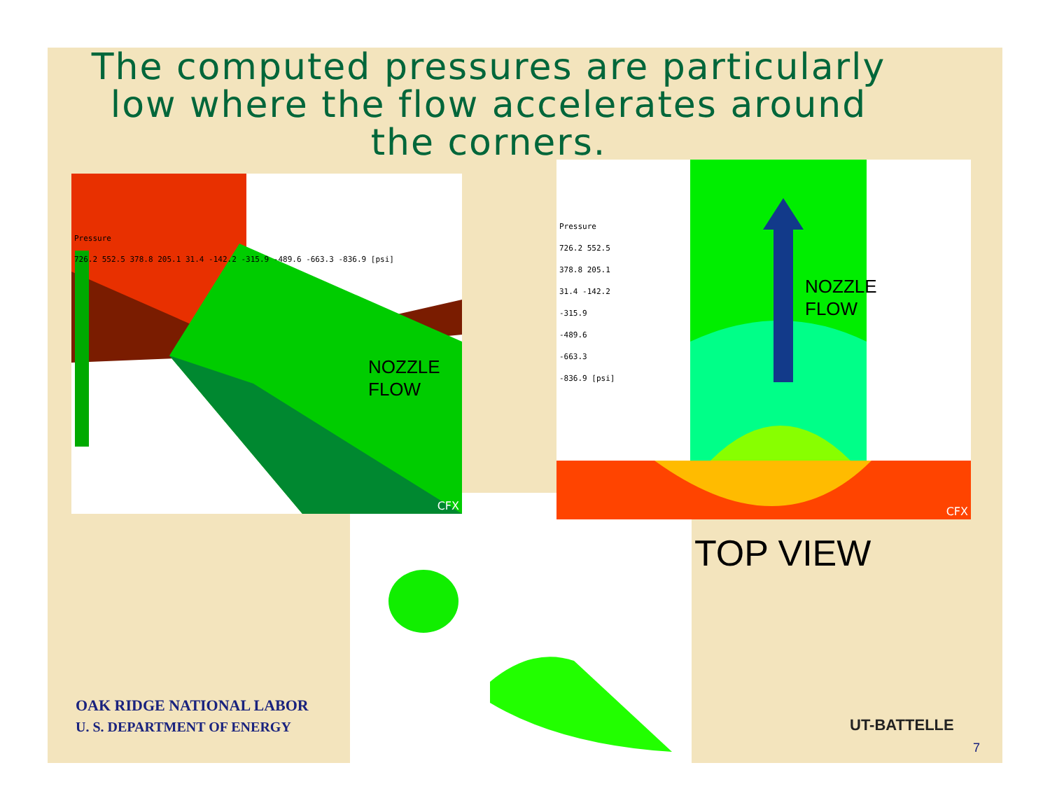The computed pressures are particularly low where the flow accelerates around the corners.
Pressure
726.2 552.5 378.8 205.1 31.4 -142.2 -315.9 -489.6 -663.3 -836.9 [psi]
NOZZLE
FLOW
CFX
Pressure
726.2 552.5 378.8 205.1 31.4 -142.2 -315.9 -489.6 -663.3 -836.9 [psi]
NOZZLE
FLOW
CFX
TOP VIEW
OAK RIDGE NATIONAL LABOR
U. S. DEPARTMENT OF ENERGY
UT-BATTELLE
7